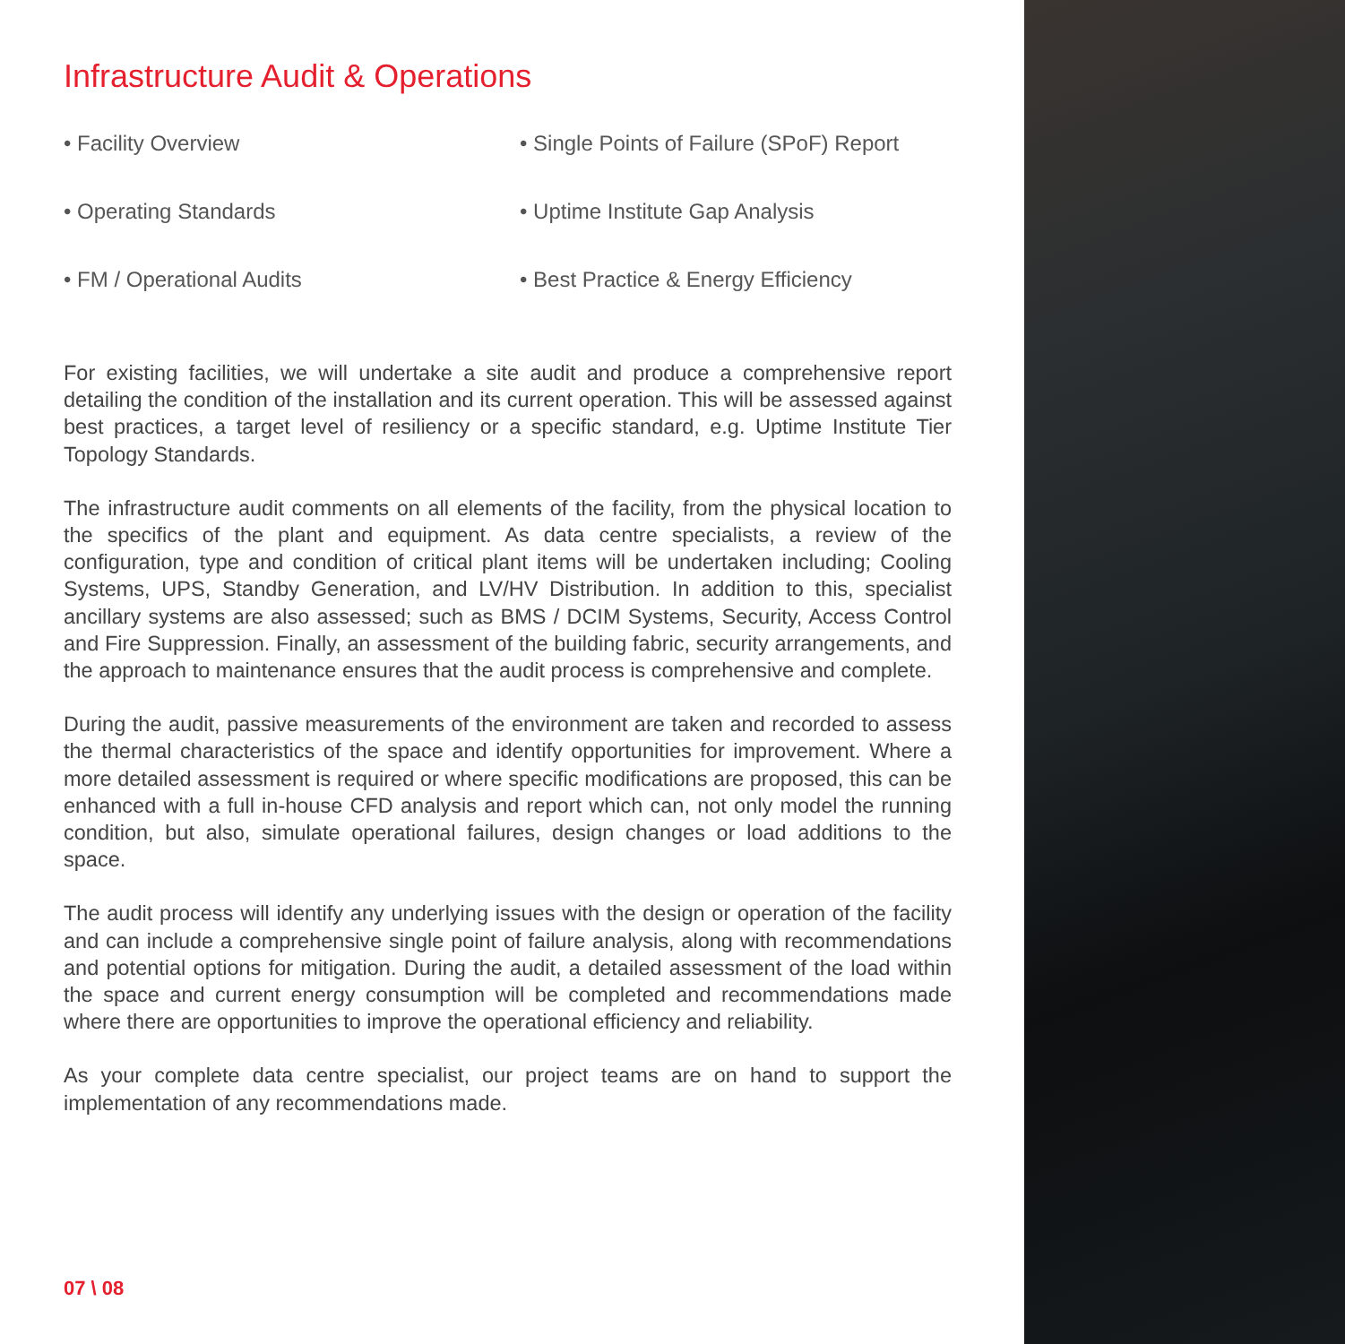Infrastructure Audit & Operations
• Facility Overview
• Single Points of Failure (SPoF) Report
• Operating Standards
• Uptime Institute Gap Analysis
• FM / Operational Audits
• Best Practice & Energy Efficiency
For existing facilities, we will undertake a site audit and produce a comprehensive report detailing the condition of the installation and its current operation. This will be assessed against best practices, a target level of resiliency or a specific standard, e.g. Uptime Institute Tier Topology Standards.
The infrastructure audit comments on all elements of the facility, from the physical location to the specifics of the plant and equipment. As data centre specialists, a review of the configuration, type and condition of critical plant items will be undertaken including; Cooling Systems, UPS, Standby Generation, and LV/HV Distribution. In addition to this, specialist ancillary systems are also assessed; such as BMS / DCIM Systems, Security, Access Control and Fire Suppression. Finally, an assessment of the building fabric, security arrangements, and the approach to maintenance ensures that the audit process is comprehensive and complete.
During the audit, passive measurements of the environment are taken and recorded to assess the thermal characteristics of the space and identify opportunities for improvement. Where a more detailed assessment is required or where specific modifications are proposed, this can be enhanced with a full in-house CFD analysis and report which can, not only model the running condition, but also, simulate operational failures, design changes or load additions to the space.
The audit process will identify any underlying issues with the design or operation of the facility and can include a comprehensive single point of failure analysis, along with recommendations and potential options for mitigation. During the audit, a detailed assessment of the load within the space and current energy consumption will be completed and recommendations made where there are opportunities to improve the operational efficiency and reliability.
As your complete data centre specialist, our project teams are on hand to support the implementation of any recommendations made.
07 \ 08